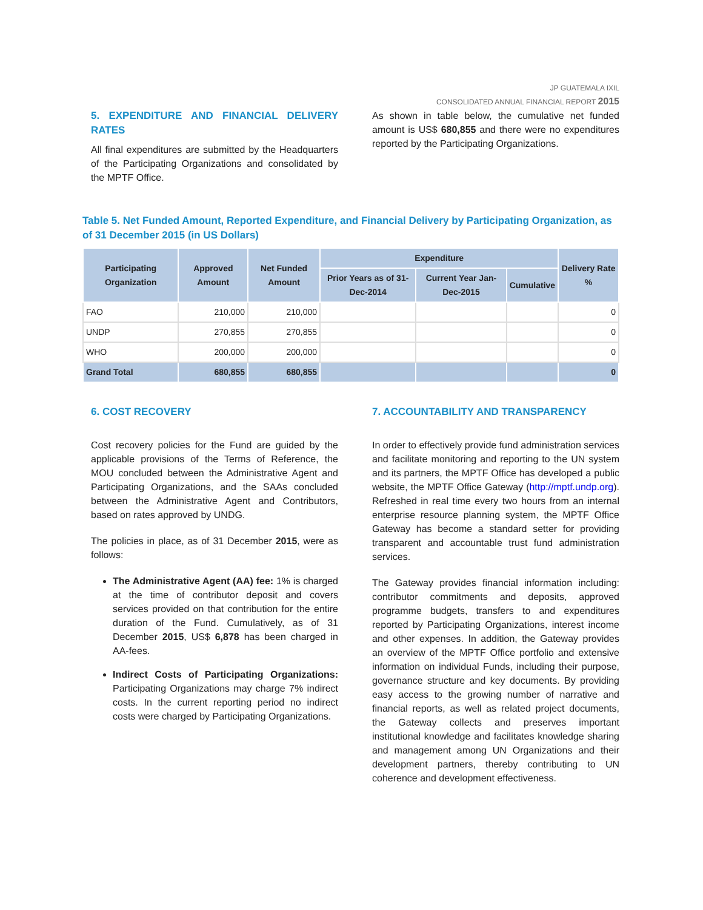JP GUATEMALA IXIL
CONSOLIDATED ANNUAL FINANCIAL REPORT 2015
5. EXPENDITURE AND FINANCIAL DELIVERY RATES
All final expenditures are submitted by the Headquarters of the Participating Organizations and consolidated by the MPTF Office.
As shown in table below, the cumulative net funded amount is US$ 680,855 and there were no expenditures reported by the Participating Organizations.
Table 5. Net Funded Amount, Reported Expenditure, and Financial Delivery by Participating Organization, as of 31 December 2015 (in US Dollars)
| Participating Organization | Approved Amount | Net Funded Amount | Expenditure | | | Delivery Rate % |
| --- | --- | --- | --- | --- | --- | --- |
| | | | Prior Years as of 31-Dec-2014 | Current Year Jan-Dec-2015 | Cumulative | |
| FAO | 210,000 | 210,000 | | | | 0 |
| UNDP | 270,855 | 270,855 | | | | 0 |
| WHO | 200,000 | 200,000 | | | | 0 |
| Grand Total | 680,855 | 680,855 | | | | 0 |
6. COST RECOVERY
Cost recovery policies for the Fund are guided by the applicable provisions of the Terms of Reference, the MOU concluded between the Administrative Agent and Participating Organizations, and the SAAs concluded between the Administrative Agent and Contributors, based on rates approved by UNDG.
The policies in place, as of 31 December 2015, were as follows:
The Administrative Agent (AA) fee: 1% is charged at the time of contributor deposit and covers services provided on that contribution for the entire duration of the Fund. Cumulatively, as of 31 December 2015, US$ 6,878 has been charged in AA-fees.
Indirect Costs of Participating Organizations: Participating Organizations may charge 7% indirect costs. In the current reporting period no indirect costs were charged by Participating Organizations.
7. ACCOUNTABILITY AND TRANSPARENCY
In order to effectively provide fund administration services and facilitate monitoring and reporting to the UN system and its partners, the MPTF Office has developed a public website, the MPTF Office Gateway (http://mptf.undp.org). Refreshed in real time every two hours from an internal enterprise resource planning system, the MPTF Office Gateway has become a standard setter for providing transparent and accountable trust fund administration services.
The Gateway provides financial information including: contributor commitments and deposits, approved programme budgets, transfers to and expenditures reported by Participating Organizations, interest income and other expenses. In addition, the Gateway provides an overview of the MPTF Office portfolio and extensive information on individual Funds, including their purpose, governance structure and key documents. By providing easy access to the growing number of narrative and financial reports, as well as related project documents, the Gateway collects and preserves important institutional knowledge and facilitates knowledge sharing and management among UN Organizations and their development partners, thereby contributing to UN coherence and development effectiveness.